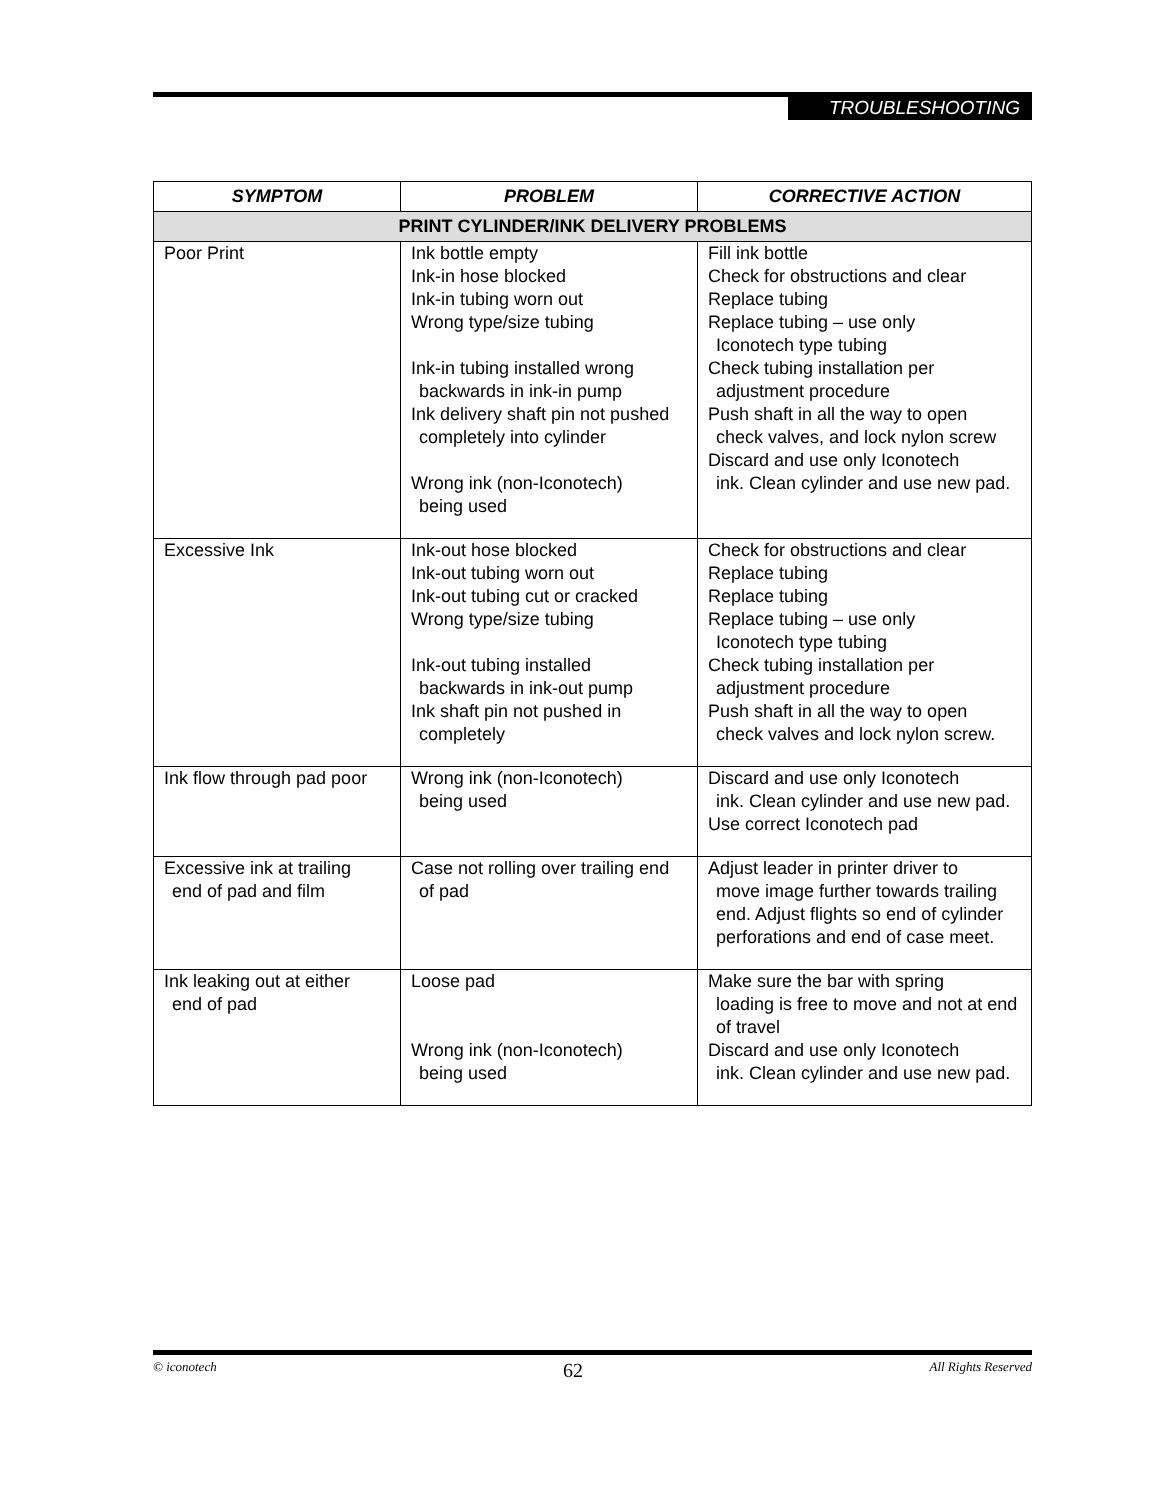TROUBLESHOOTING
| SYMPTOM | PROBLEM | CORRECTIVE ACTION |
| --- | --- | --- |
| PRINT CYLINDER/INK DELIVERY PROBLEMS | | |
| Poor Print | Ink bottle empty Ink-in hose blocked Ink-in tubing worn out Wrong type/size tubing Ink-in tubing installed wrong backwards in ink-in pump Ink delivery shaft pin not pushed completely into cylinder Wrong ink (non-Iconotech) being used | Fill ink bottle Check for obstructions and clear Replace tubing Replace tubing – use only Iconotech type tubing Check tubing installation per adjustment procedure Push shaft in all the way to open check valves, and lock nylon screw Discard and use only Iconotech ink. Clean cylinder and use new pad. |
| Excessive Ink | Ink-out hose blocked Ink-out tubing worn out Ink-out tubing cut or cracked Wrong type/size tubing Ink-out tubing installed backwards in ink-out pump Ink shaft pin not pushed in completely | Check for obstructions and clear Replace tubing Replace tubing Replace tubing – use only Iconotech type tubing Check tubing installation per adjustment procedure Push shaft in all the way to open check valves and lock nylon screw. |
| Ink flow through pad poor | Wrong ink (non-Iconotech) being used | Discard and use only Iconotech ink. Clean cylinder and use new pad. Use correct Iconotech pad |
| Excessive ink at trailing end of pad and film | Case not rolling over trailing end of pad | Adjust leader in printer driver to move image further towards trailing end. Adjust flights so end of cylinder perforations and end of case meet. |
| Ink leaking out at either end of pad | Loose pad Wrong ink (non-Iconotech) being used | Make sure the bar with spring loading is free to move and not at end of travel Discard and use only Iconotech ink. Clean cylinder and use new pad. |
© iconotech 62 All Rights Reserved